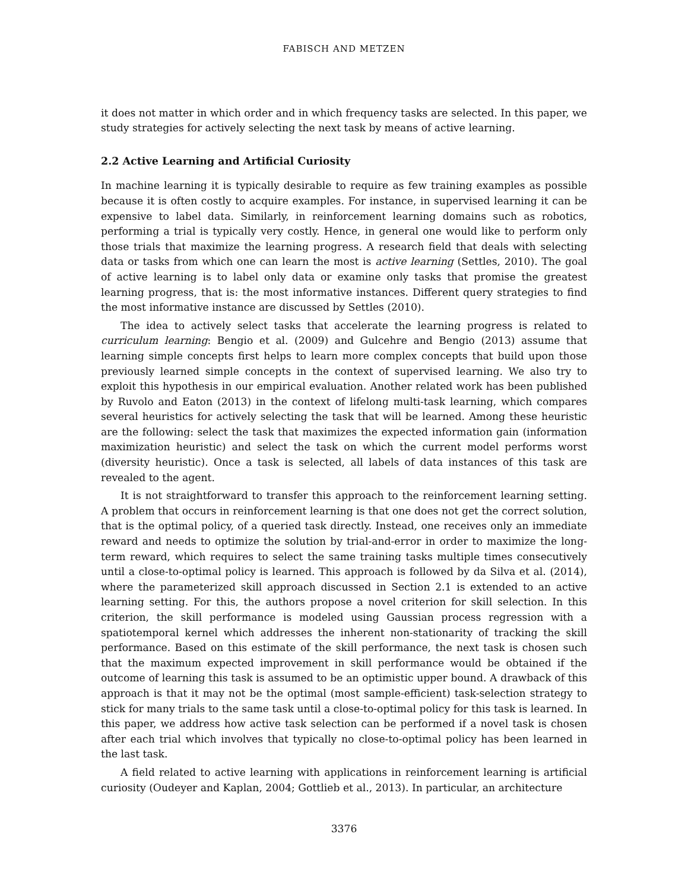FABISCH AND METZEN
it does not matter in which order and in which frequency tasks are selected. In this paper, we study strategies for actively selecting the next task by means of active learning.
2.2 Active Learning and Artificial Curiosity
In machine learning it is typically desirable to require as few training examples as possible because it is often costly to acquire examples. For instance, in supervised learning it can be expensive to label data. Similarly, in reinforcement learning domains such as robotics, performing a trial is typically very costly. Hence, in general one would like to perform only those trials that maximize the learning progress. A research field that deals with selecting data or tasks from which one can learn the most is active learning (Settles, 2010). The goal of active learning is to label only data or examine only tasks that promise the greatest learning progress, that is: the most informative instances. Different query strategies to find the most informative instance are discussed by Settles (2010).
The idea to actively select tasks that accelerate the learning progress is related to curriculum learning: Bengio et al. (2009) and Gulcehre and Bengio (2013) assume that learning simple concepts first helps to learn more complex concepts that build upon those previously learned simple concepts in the context of supervised learning. We also try to exploit this hypothesis in our empirical evaluation. Another related work has been published by Ruvolo and Eaton (2013) in the context of lifelong multi-task learning, which compares several heuristics for actively selecting the task that will be learned. Among these heuristic are the following: select the task that maximizes the expected information gain (information maximization heuristic) and select the task on which the current model performs worst (diversity heuristic). Once a task is selected, all labels of data instances of this task are revealed to the agent.
It is not straightforward to transfer this approach to the reinforcement learning setting. A problem that occurs in reinforcement learning is that one does not get the correct solution, that is the optimal policy, of a queried task directly. Instead, one receives only an immediate reward and needs to optimize the solution by trial-and-error in order to maximize the long-term reward, which requires to select the same training tasks multiple times consecutively until a close-to-optimal policy is learned. This approach is followed by da Silva et al. (2014), where the parameterized skill approach discussed in Section 2.1 is extended to an active learning setting. For this, the authors propose a novel criterion for skill selection. In this criterion, the skill performance is modeled using Gaussian process regression with a spatiotemporal kernel which addresses the inherent non-stationarity of tracking the skill performance. Based on this estimate of the skill performance, the next task is chosen such that the maximum expected improvement in skill performance would be obtained if the outcome of learning this task is assumed to be an optimistic upper bound. A drawback of this approach is that it may not be the optimal (most sample-efficient) task-selection strategy to stick for many trials to the same task until a close-to-optimal policy for this task is learned. In this paper, we address how active task selection can be performed if a novel task is chosen after each trial which involves that typically no close-to-optimal policy has been learned in the last task.
A field related to active learning with applications in reinforcement learning is artificial curiosity (Oudeyer and Kaplan, 2004; Gottlieb et al., 2013). In particular, an architecture
3376